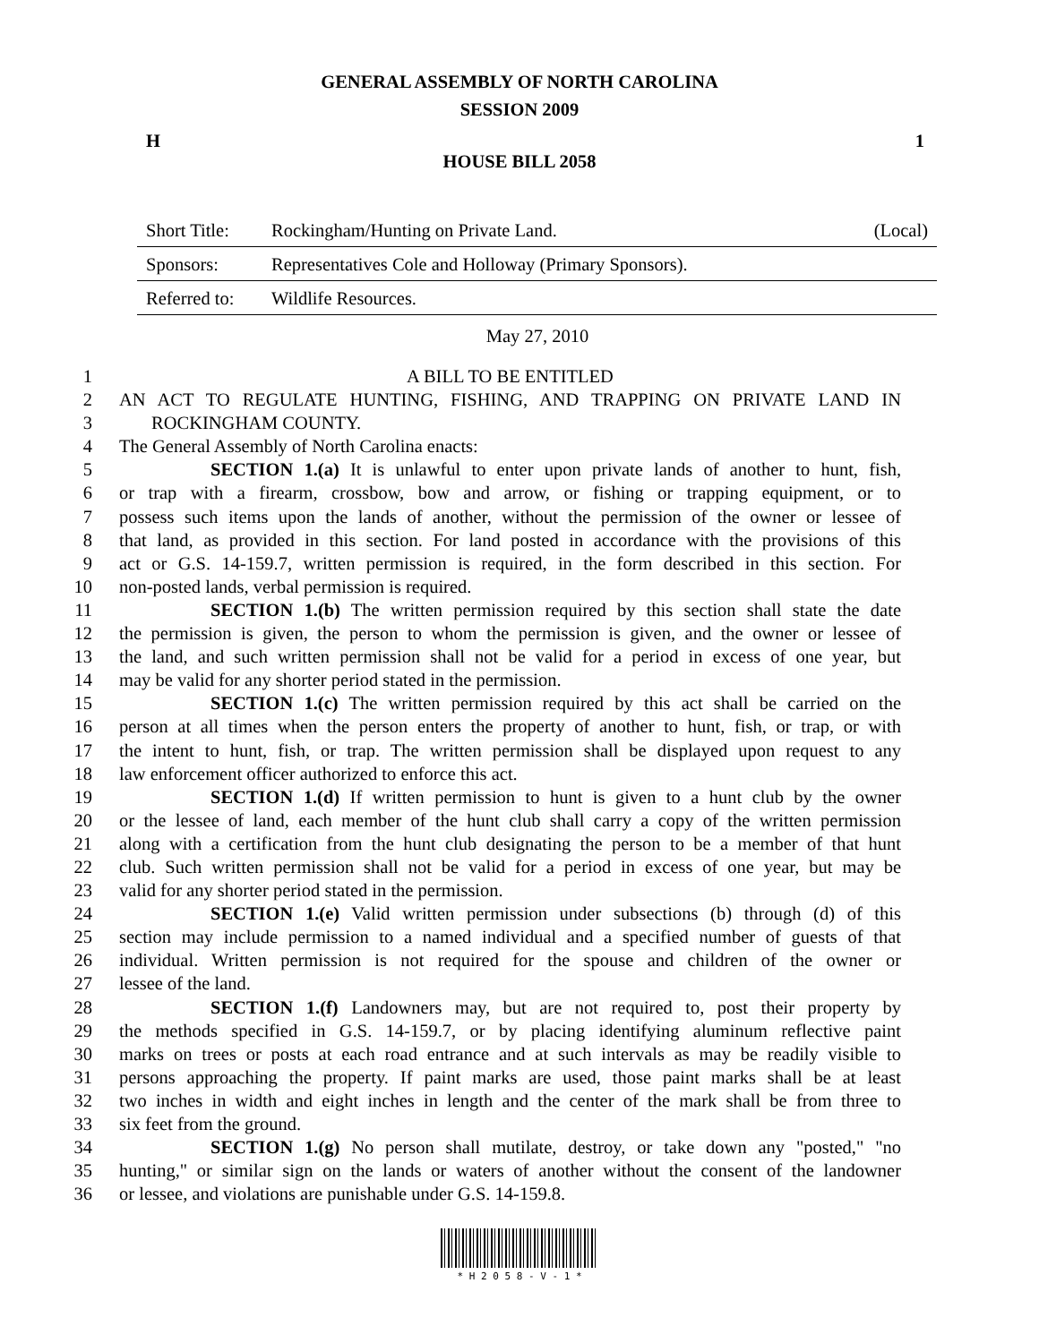GENERAL ASSEMBLY OF NORTH CAROLINA
SESSION 2009
H 1
HOUSE BILL 2058
| Short Title: | Rockingham/Hunting on Private Land. | (Local) |
| Sponsors: | Representatives Cole and Holloway (Primary Sponsors). | |
| Referred to: | Wildlife Resources. | |
May 27, 2010
1 A BILL TO BE ENTITLED
2 AN ACT TO REGULATE HUNTING, FISHING, AND TRAPPING ON PRIVATE LAND IN
3 ROCKINGHAM COUNTY.
4 The General Assembly of North Carolina enacts:
5 SECTION 1.(a) It is unlawful to enter upon private lands of another to hunt, fish,
6 or trap with a firearm, crossbow, bow and arrow, or fishing or trapping equipment, or to
7 possess such items upon the lands of another, without the permission of the owner or lessee of
8 that land, as provided in this section. For land posted in accordance with the provisions of this
9 act or G.S. 14-159.7, written permission is required, in the form described in this section. For
10 non-posted lands, verbal permission is required.
11 SECTION 1.(b) The written permission required by this section shall state the date
12 the permission is given, the person to whom the permission is given, and the owner or lessee of
13 the land, and such written permission shall not be valid for a period in excess of one year, but
14 may be valid for any shorter period stated in the permission.
15 SECTION 1.(c) The written permission required by this act shall be carried on the
16 person at all times when the person enters the property of another to hunt, fish, or trap, or with
17 the intent to hunt, fish, or trap. The written permission shall be displayed upon request to any
18 law enforcement officer authorized to enforce this act.
19 SECTION 1.(d) If written permission to hunt is given to a hunt club by the owner
20 or the lessee of land, each member of the hunt club shall carry a copy of the written permission
21 along with a certification from the hunt club designating the person to be a member of that hunt
22 club. Such written permission shall not be valid for a period in excess of one year, but may be
23 valid for any shorter period stated in the permission.
24 SECTION 1.(e) Valid written permission under subsections (b) through (d) of this
25 section may include permission to a named individual and a specified number of guests of that
26 individual. Written permission is not required for the spouse and children of the owner or
27 lessee of the land.
28 SECTION 1.(f) Landowners may, but are not required to, post their property by
29 the methods specified in G.S. 14-159.7, or by placing identifying aluminum reflective paint
30 marks on trees or posts at each road entrance and at such intervals as may be readily visible to
31 persons approaching the property. If paint marks are used, those paint marks shall be at least
32 two inches in width and eight inches in length and the center of the mark shall be from three to
33 six feet from the ground.
34 SECTION 1.(g) No person shall mutilate, destroy, or take down any "posted," "no
35 hunting," or similar sign on the lands or waters of another without the consent of the landowner
36 or lessee, and violations are punishable under G.S. 14-159.8.
* H 2 0 5 8 - V - 1 *